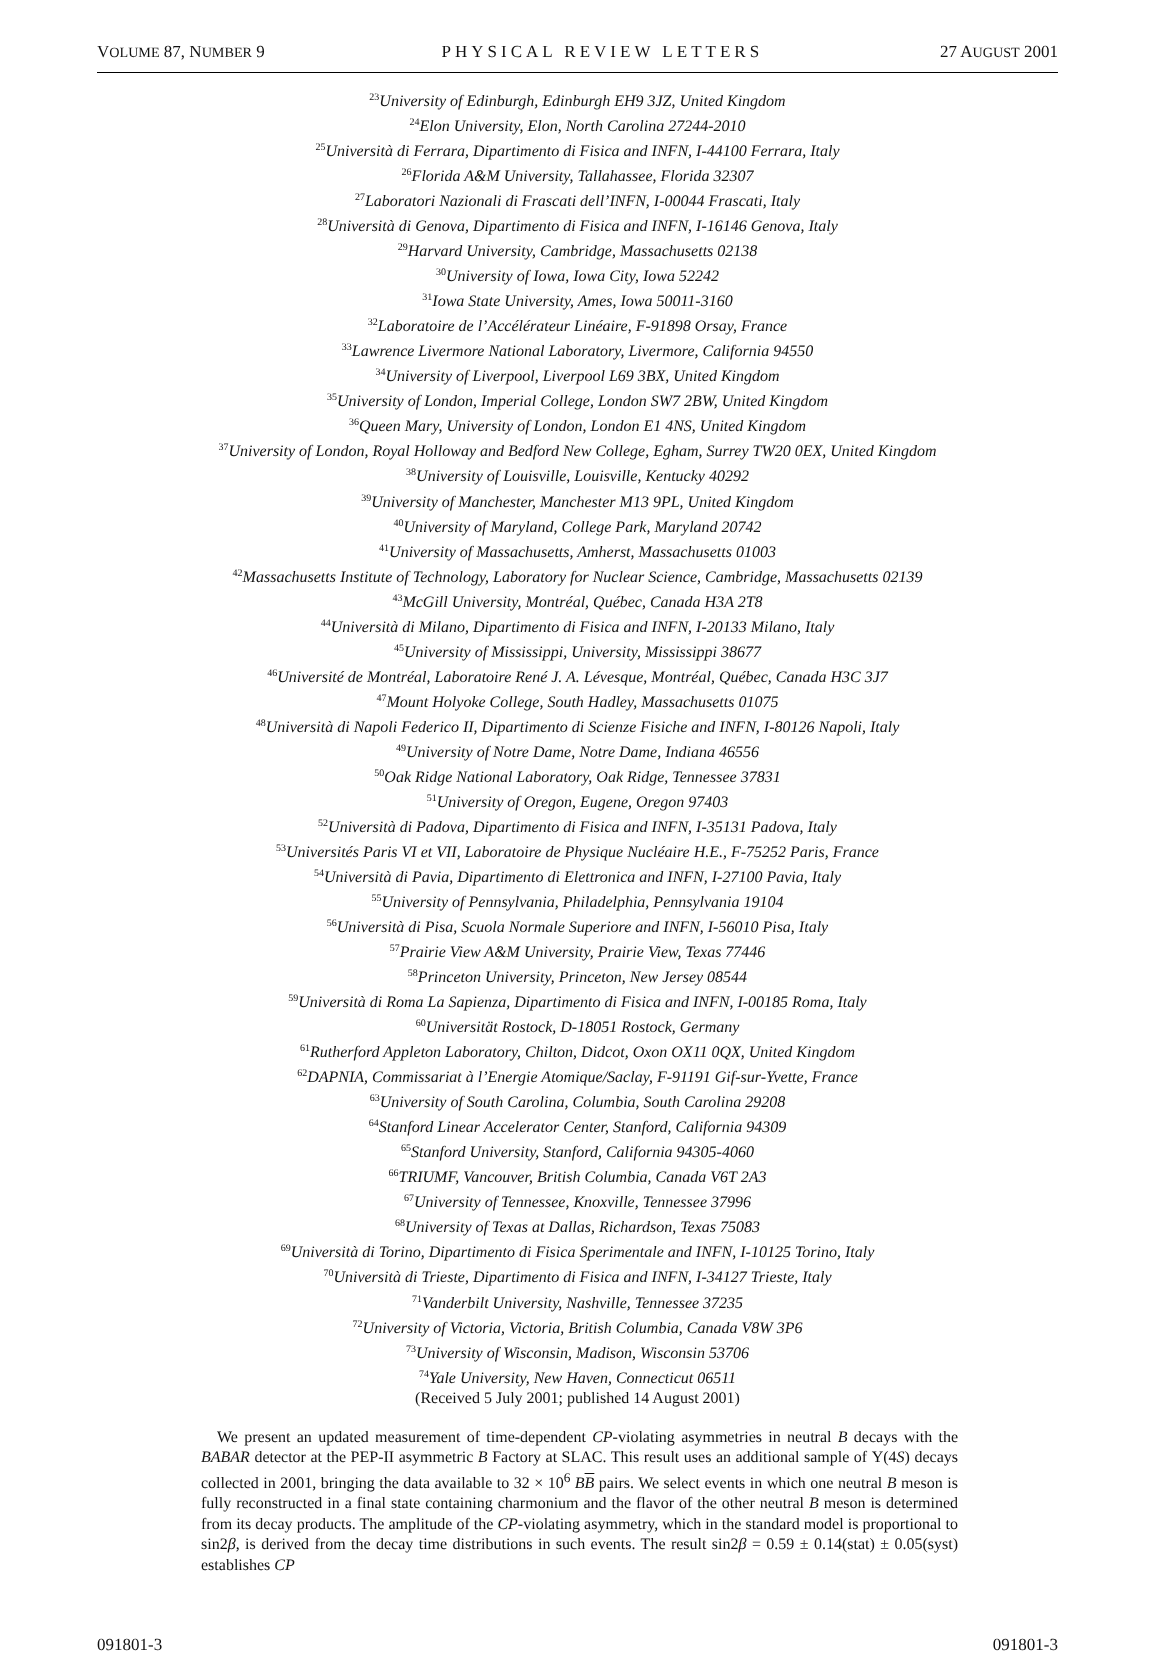VOLUME 87, NUMBER 9 PHYSICAL REVIEW LETTERS 27 AUGUST 2001
<sup>23</sup> University of Edinburgh, Edinburgh EH9 3JZ, United Kingdom
<sup>24</sup> Elon University, Elon, North Carolina 27244-2010
<sup>25</sup> Università di Ferrara, Dipartimento di Fisica and INFN, I-44100 Ferrara, Italy
<sup>26</sup> Florida A&M University, Tallahassee, Florida 32307
<sup>27</sup> Laboratori Nazionali di Frascati dell’INFN, I-00044 Frascati, Italy
<sup>28</sup> Università di Genova, Dipartimento di Fisica and INFN, I-16146 Genova, Italy
<sup>29</sup> Harvard University, Cambridge, Massachusetts 02138
<sup>30</sup> University of Iowa, Iowa City, Iowa 52242
<sup>31</sup> Iowa State University, Ames, Iowa 50011-3160
<sup>32</sup> Laboratoire de l’Accélérateur Linéaire, F-91898 Orsay, France
<sup>33</sup> Lawrence Livermore National Laboratory, Livermore, California 94550
<sup>34</sup> University of Liverpool, Liverpool L69 3BX, United Kingdom
<sup>35</sup> University of London, Imperial College, London SW7 2BW, United Kingdom
<sup>36</sup> Queen Mary, University of London, London E1 4NS, United Kingdom
<sup>37</sup> University of London, Royal Holloway and Bedford New College, Egham, Surrey TW20 0EX, United Kingdom
<sup>38</sup> University of Louisville, Louisville, Kentucky 40292
<sup>39</sup> University of Manchester, Manchester M13 9PL, United Kingdom
<sup>40</sup> University of Maryland, College Park, Maryland 20742
<sup>41</sup> University of Massachusetts, Amherst, Massachusetts 01003
<sup>42</sup> Massachusetts Institute of Technology, Laboratory for Nuclear Science, Cambridge, Massachusetts 02139
<sup>43</sup> McGill University, Montréal, Québec, Canada H3A 2T8
<sup>44</sup> Università di Milano, Dipartimento di Fisica and INFN, I-20133 Milano, Italy
<sup>45</sup> University of Mississippi, University, Mississippi 38677
<sup>46</sup> Université de Montréal, Laboratoire René J. A. Lévesque, Montréal, Québec, Canada H3C 3J7
<sup>47</sup> Mount Holyoke College, South Hadley, Massachusetts 01075
<sup>48</sup> Università di Napoli Federico II, Dipartimento di Scienze Fisiche and INFN, I-80126 Napoli, Italy
<sup>49</sup> University of Notre Dame, Notre Dame, Indiana 46556
<sup>50</sup> Oak Ridge National Laboratory, Oak Ridge, Tennessee 37831
<sup>51</sup> University of Oregon, Eugene, Oregon 97403
<sup>52</sup> Università di Padova, Dipartimento di Fisica and INFN, I-35131 Padova, Italy
<sup>53</sup> Universités Paris VI et VII, Laboratoire de Physique Nucléaire H.E., F-75252 Paris, France
<sup>54</sup> Università di Pavia, Dipartimento di Elettronica and INFN, I-27100 Pavia, Italy
<sup>55</sup> University of Pennsylvania, Philadelphia, Pennsylvania 19104
<sup>56</sup> Università di Pisa, Scuola Normale Superiore and INFN, I-56010 Pisa, Italy
<sup>57</sup> Prairie View A&M University, Prairie View, Texas 77446
<sup>58</sup> Princeton University, Princeton, New Jersey 08544
<sup>59</sup> Università di Roma La Sapienza, Dipartimento di Fisica and INFN, I-00185 Roma, Italy
<sup>60</sup> Universität Rostock, D-18051 Rostock, Germany
<sup>61</sup> Rutherford Appleton Laboratory, Chilton, Didcot, Oxon OX11 0QX, United Kingdom
<sup>62</sup> DAPNIA, Commissariat à l’Energie Atomique/Saclay, F-91191 Gif-sur-Yvette, France
<sup>63</sup> University of South Carolina, Columbia, South Carolina 29208
<sup>64</sup> Stanford Linear Accelerator Center, Stanford, California 94309
<sup>65</sup> Stanford University, Stanford, California 94305-4060
<sup>66</sup> TRIUMF, Vancouver, British Columbia, Canada V6T 2A3
<sup>67</sup> University of Tennessee, Knoxville, Tennessee 37996
<sup>68</sup> University of Texas at Dallas, Richardson, Texas 75083
<sup>69</sup> Università di Torino, Dipartimento di Fisica Sperimentale and INFN, I-10125 Torino, Italy
<sup>70</sup> Università di Trieste, Dipartimento di Fisica and INFN, I-34127 Trieste, Italy
<sup>71</sup> Vanderbilt University, Nashville, Tennessee 37235
<sup>72</sup> University of Victoria, Victoria, British Columbia, Canada V8W 3P6
<sup>73</sup> University of Wisconsin, Madison, Wisconsin 53706
<sup>74</sup> Yale University, New Haven, Connecticut 06511
(Received 5 July 2001; published 14 August 2001)
We present an updated measurement of time-dependent CP-violating asymmetries in neutral B decays with the BABAR detector at the PEP-II asymmetric B Factory at SLAC. This result uses an additional sample of Υ(4S) decays collected in 2001, bringing the data available to 32 × 10<sup>6</sup> BB pairs. We select events in which one neutral B meson is fully reconstructed in a final state containing charmonium and the flavor of the other neutral B meson is determined from its decay products. The amplitude of the CP-violating asymmetry, which in the standard model is proportional to sin2β, is derived from the decay time distributions in such events. The result sin2β = 0.59 ± 0.14(stat) ± 0.05(syst) establishes CP
091801-3 091801-3